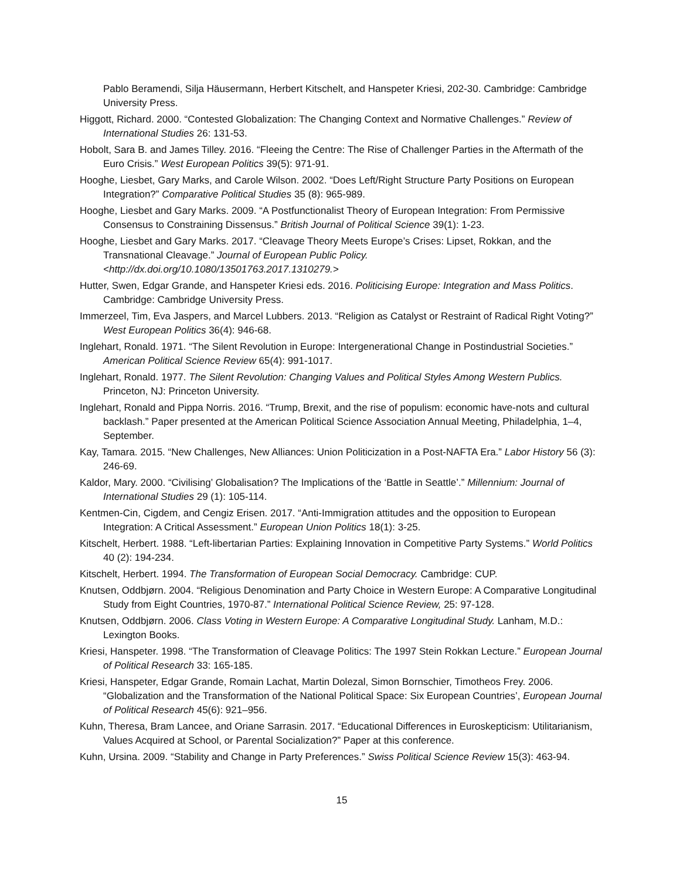Pablo Beramendi, Silja Häusermann, Herbert Kitschelt, and Hanspeter Kriesi, 202-30. Cambridge: Cambridge University Press.
Higgott, Richard. 2000. “Contested Globalization: The Changing Context and Normative Challenges.” Review of International Studies 26: 131-53.
Hobolt, Sara B. and James Tilley. 2016. “Fleeing the Centre: The Rise of Challenger Parties in the Aftermath of the Euro Crisis.” West European Politics 39(5): 971-91.
Hooghe, Liesbet, Gary Marks, and Carole Wilson. 2002. “Does Left/Right Structure Party Positions on European Integration?” Comparative Political Studies 35 (8): 965-989.
Hooghe, Liesbet and Gary Marks. 2009. “A Postfunctionalist Theory of European Integration: From Permissive Consensus to Constraining Dissensus.” British Journal of Political Science 39(1): 1-23.
Hooghe, Liesbet and Gary Marks. 2017. “Cleavage Theory Meets Europe’s Crises: Lipset, Rokkan, and the Transnational Cleavage.” Journal of European Public Policy. <http://dx.doi.org/10.1080/13501763.2017.1310279.>
Hutter, Swen, Edgar Grande, and Hanspeter Kriesi eds. 2016. Politicising Europe: Integration and Mass Politics. Cambridge: Cambridge University Press.
Immerzeel, Tim, Eva Jaspers, and Marcel Lubbers. 2013. “Religion as Catalyst or Restraint of Radical Right Voting?” West European Politics 36(4): 946-68.
Inglehart, Ronald. 1971. “The Silent Revolution in Europe: Intergenerational Change in Postindustrial Societies.” American Political Science Review 65(4): 991-1017.
Inglehart, Ronald. 1977. The Silent Revolution: Changing Values and Political Styles Among Western Publics. Princeton, NJ: Princeton University.
Inglehart, Ronald and Pippa Norris. 2016. “Trump, Brexit, and the rise of populism: economic have-nots and cultural backlash.” Paper presented at the American Political Science Association Annual Meeting, Philadelphia, 1–4, September.
Kay, Tamara. 2015. “New Challenges, New Alliances: Union Politicization in a Post-NAFTA Era.” Labor History 56 (3): 246-69.
Kaldor, Mary. 2000. “Civilising’ Globalisation? The Implications of the ‘Battle in Seattle’.” Millennium: Journal of International Studies 29 (1): 105-114.
Kentmen-Cin, Cigdem, and Cengiz Erisen. 2017. “Anti-Immigration attitudes and the opposition to European Integration: A Critical Assessment.” European Union Politics 18(1): 3-25.
Kitschelt, Herbert. 1988. “Left-libertarian Parties: Explaining Innovation in Competitive Party Systems.” World Politics 40 (2): 194-234.
Kitschelt, Herbert. 1994. The Transformation of European Social Democracy. Cambridge: CUP.
Knutsen, Oddbjørn. 2004. “Religious Denomination and Party Choice in Western Europe: A Comparative Longitudinal Study from Eight Countries, 1970-87.” International Political Science Review, 25: 97-128.
Knutsen, Oddbjørn. 2006. Class Voting in Western Europe: A Comparative Longitudinal Study. Lanham, M.D.: Lexington Books.
Kriesi, Hanspeter. 1998. “The Transformation of Cleavage Politics: The 1997 Stein Rokkan Lecture.” European Journal of Political Research 33: 165-185.
Kriesi, Hanspeter, Edgar Grande, Romain Lachat, Martin Dolezal, Simon Bornschier, Timotheos Frey. 2006. “Globalization and the Transformation of the National Political Space: Six European Countries’, European Journal of Political Research 45(6): 921–956.
Kuhn, Theresa, Bram Lancee, and Oriane Sarrasin. 2017. “Educational Differences in Euroskepticism: Utilitarianism, Values Acquired at School, or Parental Socialization?” Paper at this conference.
Kuhn, Ursina. 2009. “Stability and Change in Party Preferences.” Swiss Political Science Review 15(3): 463-94.
15